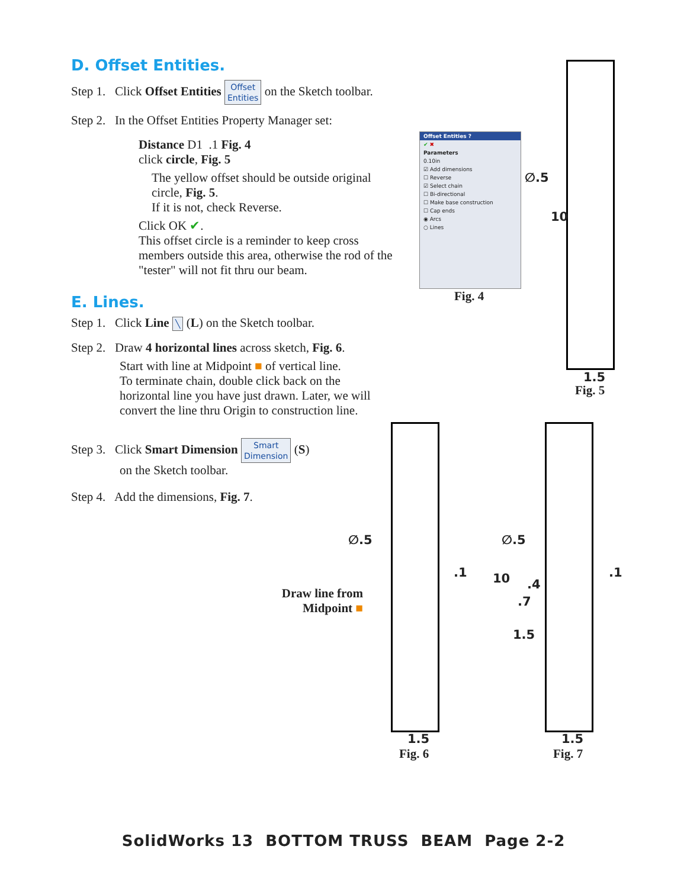D. Offset Entities.
Step 1. Click Offset Entities Offset
Entities on the Sketch toolbar.
Step 2. In the Offset Entities Property Manager set:
Distance D1 .1 Fig. 4
click circle, Fig. 5
The yellow offset should be outside original circle, Fig. 5.
If it is not, check Reverse.
Click OK ✔.
This offset circle is a reminder to keep cross members outside this area, otherwise the rod of the "tester" will not fit thru our beam.
E. Lines.
Step 1. Click Line ╲ (L) on the Sketch toolbar.
Step 2. Draw 4 horizontal lines across sketch, Fig. 6.
Start with line at Midpoint ■ of vertical line.
To terminate chain, double click back on the horizontal line you have just drawn. Later, we will convert the line thru Origin to construction line.
Step 3. Click Smart Dimension Smart
Dimension (S)
on the Sketch toolbar.
Step 4. Add the dimensions, Fig. 7.
Offset Entities ?
✔ ✖
Parameters
0.10in
☑ Add dimensions
☐ Reverse
☑ Select chain
☐ Bi-directional
☐ Make base construction
☐ Cap ends
◉ Arcs
○ Lines
Fig. 4
∅.5
10
1.5
Fig. 5
∅.5
Draw line from
Midpoint ■
1.5
Fig. 6
∅.5
.1
.1 10 .4
.7
1.5
1.5
Fig. 7
SolidWorks 13 BOTTOM TRUSS BEAM Page 2-2